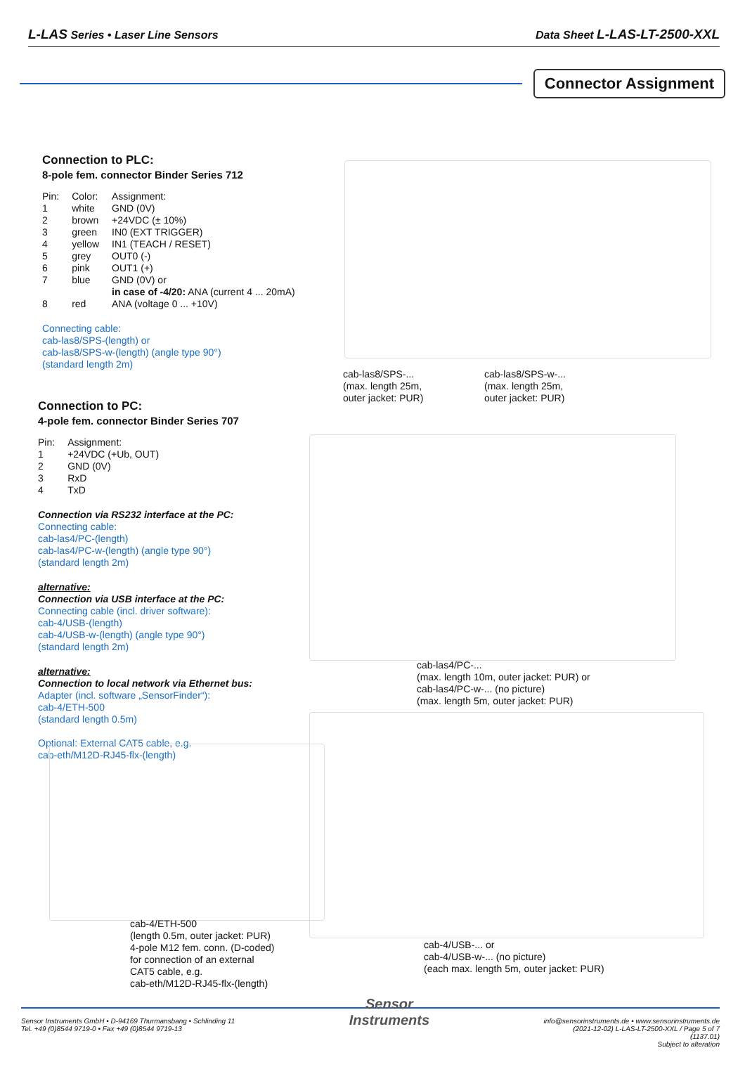L-LAS Series • Laser Line Sensors Data Sheet L-LAS-LT-2500-XXL
Connector Assignment
Connection to PLC:
8-pole fem. connector Binder Series 712
| Pin: | Color: | Assignment: |
| 1 | white | GND (0V) |
| 2 | brown | +24VDC (± 10%) |
| 3 | green | IN0 (EXT TRIGGER) |
| 4 | yellow | IN1 (TEACH / RESET) |
| 5 | grey | OUT0 (-) |
| 6 | pink | OUT1 (+) |
| 7 | blue | GND (0V) or in case of -4/20: ANA (current 4 ... 20mA) |
| 8 | red | ANA (voltage 0 ... +10V) |
Connecting cable:
cab-las8/SPS-(length) or
cab-las8/SPS-w-(length) (angle type 90°)
(standard length 2m)
Connection to PC:
4-pole fem. connector Binder Series 707
| Pin: | Assignment: |
| 1 | +24VDC (+Ub, OUT) |
| 2 | GND (0V) |
| 3 | RxD |
| 4 | TxD |
Connection via RS232 interface at the PC:
Connecting cable:
cab-las4/PC-(length)
cab-las4/PC-w-(length) (angle type 90°)
(standard length 2m)
alternative:
Connection via USB interface at the PC:
Connecting cable (incl. driver software):
cab-4/USB-(length)
cab-4/USB-w-(length) (angle type 90°)
(standard length 2m)
alternative:
Connection to local network via Ethernet bus:
Adapter (incl. software „SensorFinder“):
cab-4/ETH-500
(standard length 0.5m)
Optional: External CAT5 cable, e.g.
cab-eth/M12D-RJ45-flx-(length)
cab-las8/SPS-...
(max. length 25m,
outer jacket: PUR)
cab-las8/SPS-w-...
(max. length 25m,
outer jacket: PUR)
cab-las4/PC-...
(max. length 10m, outer jacket: PUR) or
cab-las4/PC-w-... (no picture)
(max. length 5m, outer jacket: PUR)
cab-4/ETH-500
(length 0.5m, outer jacket: PUR)
4-pole M12 fem. conn. (D-coded)
for connection of an external
CAT5 cable, e.g.
cab-eth/M12D-RJ45-flx-(length)
cab-4/USB-... or
cab-4/USB-w-... (no picture)
(each max. length 5m, outer jacket: PUR)
Sensor Instruments GmbH • D-94169 Thurmansbang • Schlinding 11
Tel. +49 (0)8544 9719-0 • Fax +49 (0)8544 9719-13
Sensor
Instruments
info@sensorinstruments.de • www.sensorinstruments.de
(2021-12-02) L-LAS-LT-2500-XXL / Page 5 of 7
(1137.01)
Subject to alteration